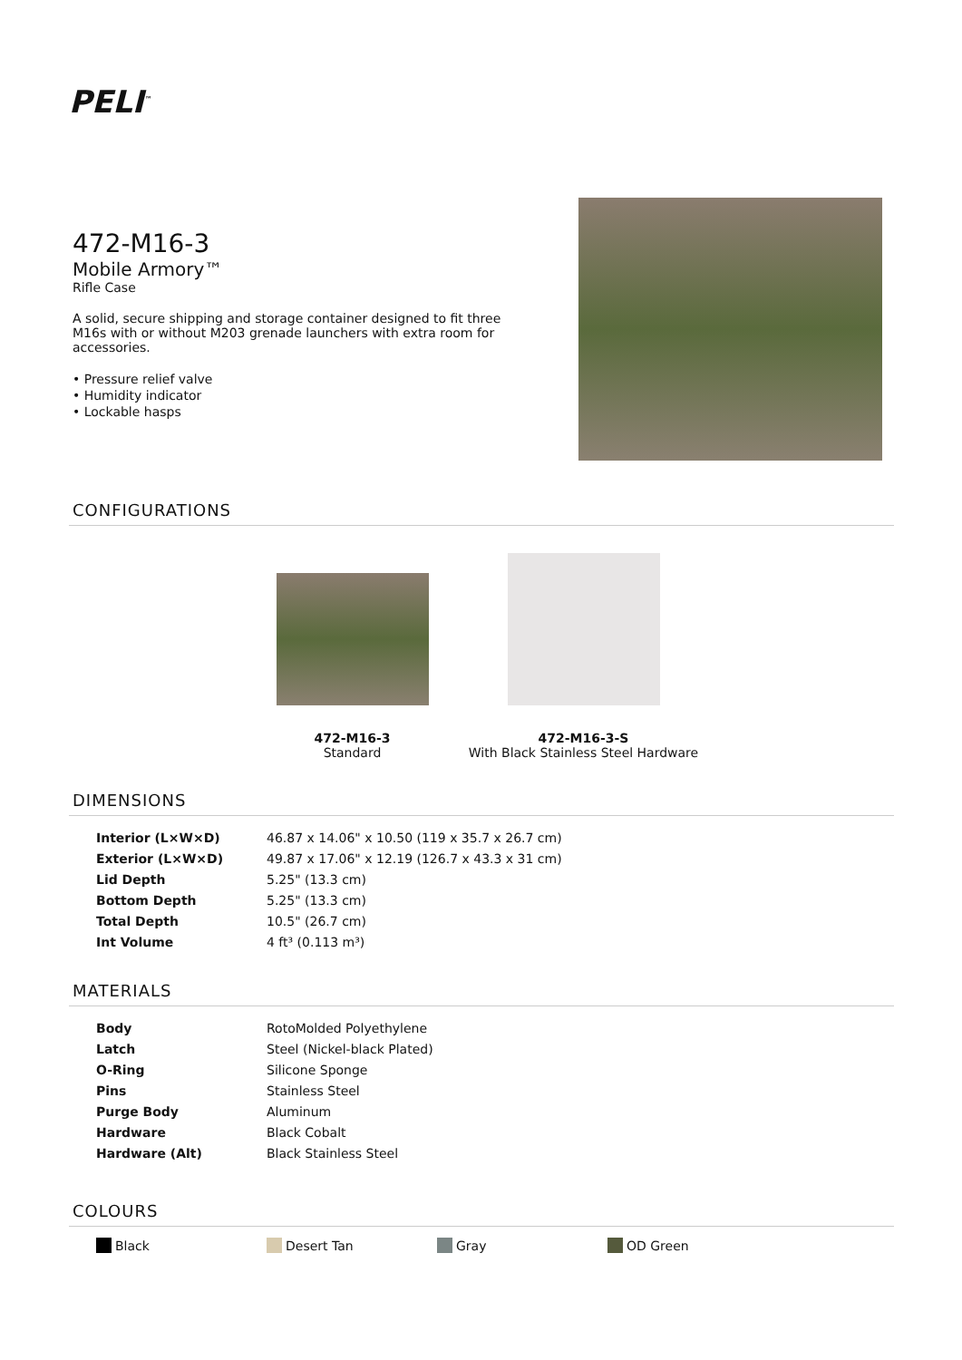PELI<sup>™</sup>
472-M16-3
Mobile Armory™
Rifle Case
A solid, secure shipping and storage container designed to fit three M16s with or without M203 grenade launchers with extra room for accessories.
• Pressure relief valve
• Humidity indicator
• Lockable hasps
CONFIGURATIONS
472-M16-3
Standard
472-M16-3-S
With Black Stainless Steel Hardware
DIMENSIONS
| Interior (L×W×D) | 46.87 x 14.06" x 10.50 (119 x 35.7 x 26.7 cm) |
| Exterior (L×W×D) | 49.87 x 17.06" x 12.19 (126.7 x 43.3 x 31 cm) |
| Lid Depth | 5.25" (13.3 cm) |
| Bottom Depth | 5.25" (13.3 cm) |
| Total Depth | 10.5" (26.7 cm) |
| Int Volume | 4 ft³ (0.113 m³) |
MATERIALS
| Body | RotoMolded Polyethylene |
| Latch | Steel (Nickel-black Plated) |
| O-Ring | Silicone Sponge |
| Pins | Stainless Steel |
| Purge Body | Aluminum |
| Hardware | Black Cobalt |
| Hardware (Alt) | Black Stainless Steel |
COLOURS
Black Desert Tan Gray OD Green